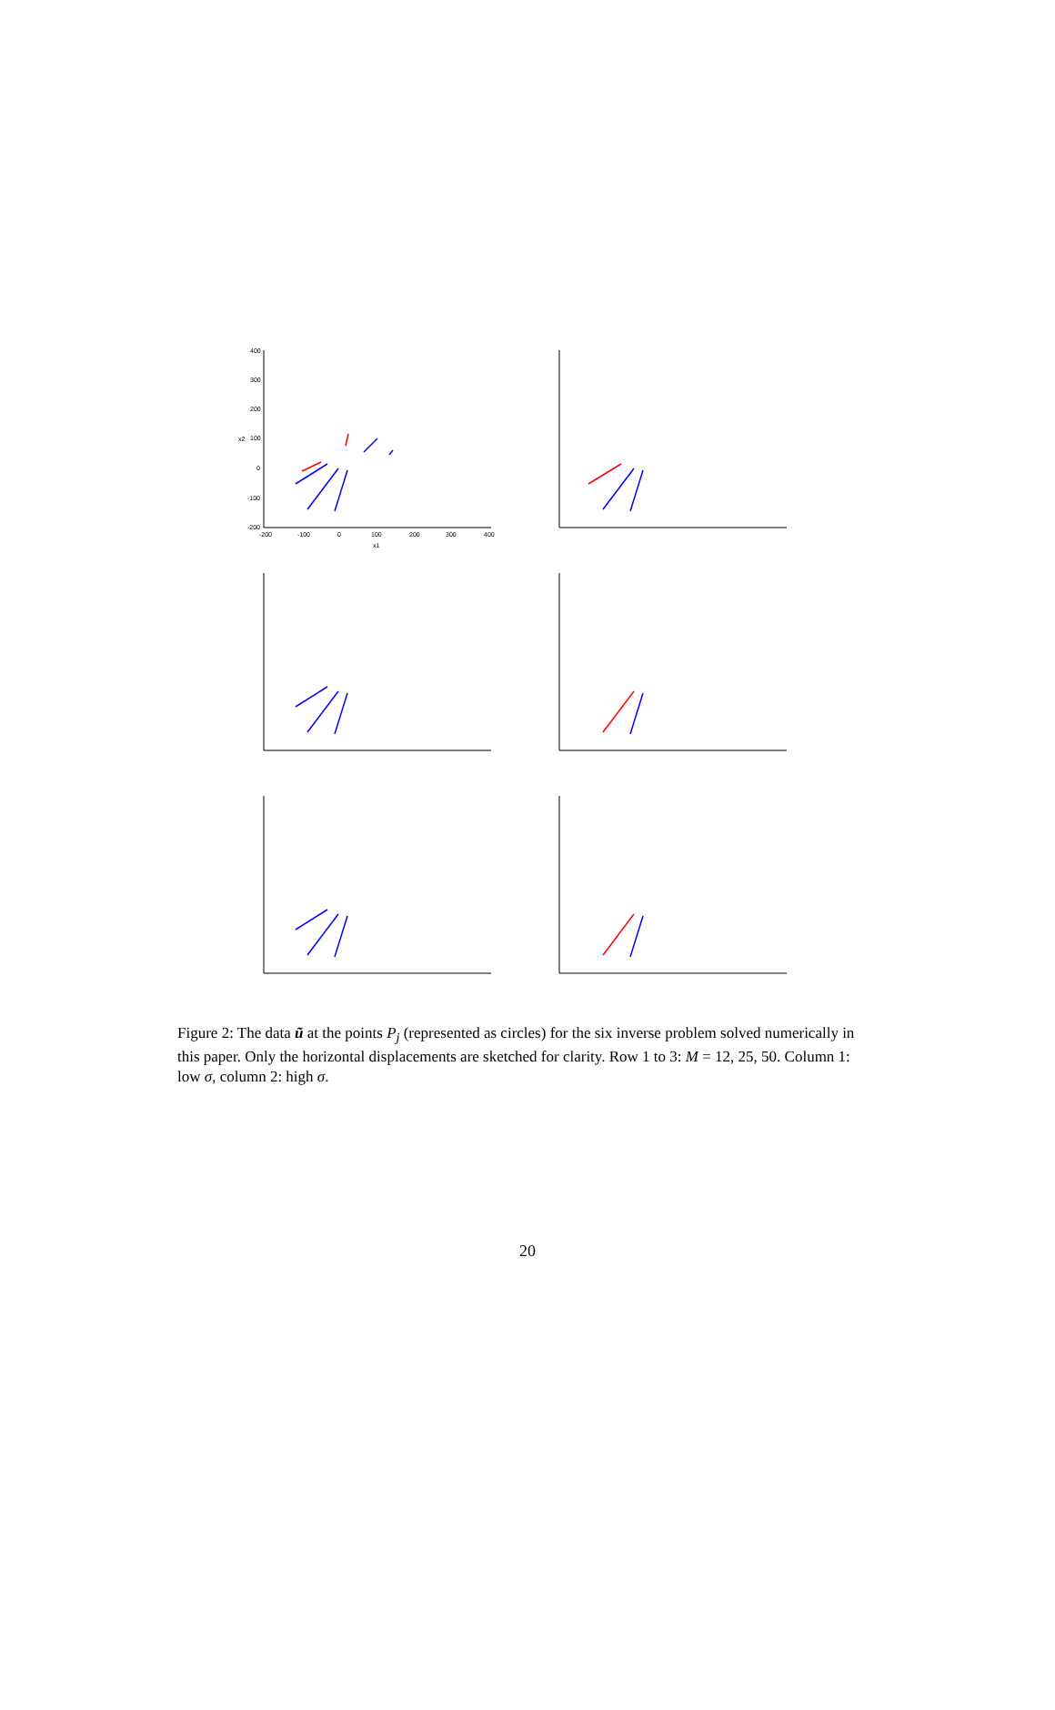400
300
200
100
0
-100
-200
-200
-100
0
100
200
300
400
x1
x2
Figure 2: The data ũ at the points P<sub>j</sub> (represented as circles) for the six inverse problem solved numerically in this paper. Only the horizontal displacements are sketched for clarity. Row 1 to 3: M = 12, 25, 50. Column 1: low σ, column 2: high σ.
20